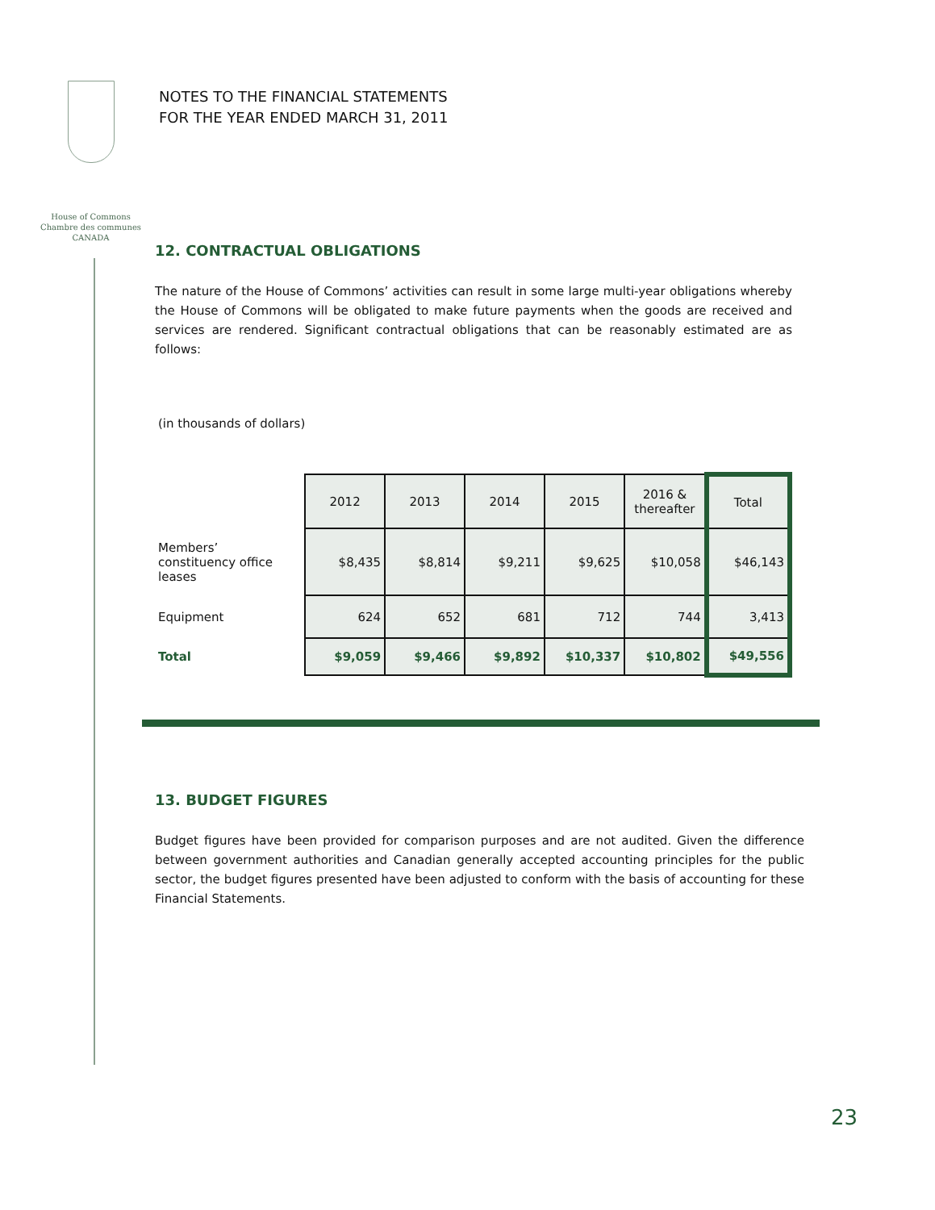House of Commons
Chambre des communes
CANADA
NOTES TO THE FINANCIAL STATEMENTS
FOR THE YEAR ENDED MARCH 31, 2011
12. CONTRACTUAL OBLIGATIONS
The nature of the House of Commons’ activities can result in some large multi-year obligations whereby the House of Commons will be obligated to make future payments when the goods are received and services are rendered. Significant contractual obligations that can be reasonably estimated are as follows:
(in thousands of dollars)
| | 2012 | 2013 | 2014 | 2015 | 2016 & thereafter | Total |
| --- | --- | --- | --- | --- | --- | --- |
| Members’ constituency office leases | $8,435 | $8,814 | $9,211 | $9,625 | $10,058 | $46,143 |
| Equipment | 624 | 652 | 681 | 712 | 744 | 3,413 |
| Total | $9,059 | $9,466 | $9,892 | $10,337 | $10,802 | $49,556 |
13. BUDGET FIGURES
Budget figures have been provided for comparison purposes and are not audited. Given the difference between government authorities and Canadian generally accepted accounting principles for the public sector, the budget figures presented have been adjusted to conform with the basis of accounting for these Financial Statements.
23